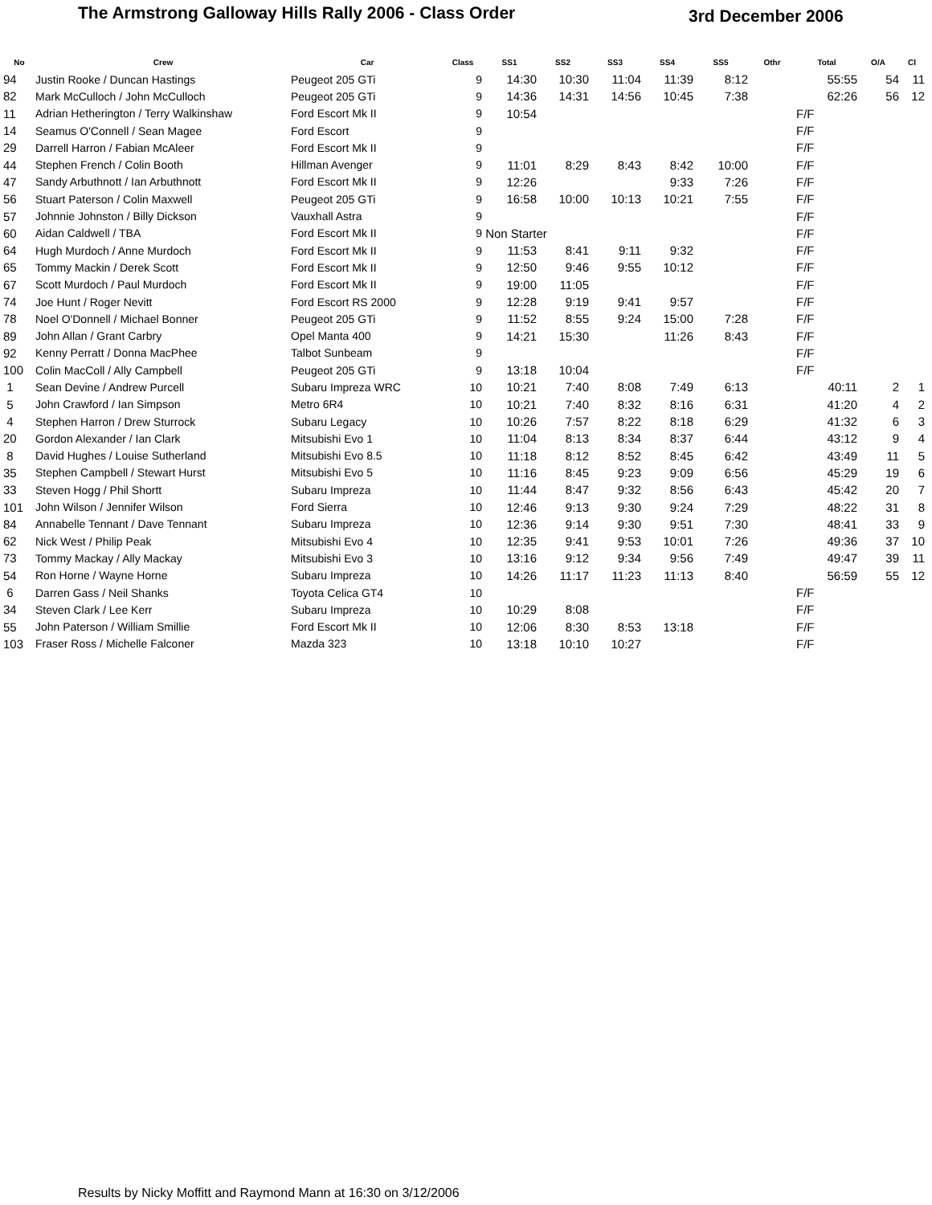The Armstrong Galloway Hills Rally 2006 - Class Order
3rd December 2006
| No | Crew | Car | Class | SS1 | SS2 | SS3 | SS4 | SS5 | Othr | Total | O/A | Cl |
| --- | --- | --- | --- | --- | --- | --- | --- | --- | --- | --- | --- | --- |
| 94 | Justin Rooke / Duncan Hastings | Peugeot 205 GTi | 9 | 14:30 | 10:30 | 11:04 | 11:39 | 8:12 | | 55:55 | 54 | 11 |
| 82 | Mark McCulloch / John McCulloch | Peugeot 205 GTi | 9 | 14:36 | 14:31 | 14:56 | 10:45 | 7:38 | | 62:26 | 56 | 12 |
| 11 | Adrian Hetherington / Terry Walkinshaw | Ford Escort Mk II | 9 | 10:54 | | | | | | F/F | | |
| 14 | Seamus O'Connell / Sean Magee | Ford Escort | 9 | | | | | | | F/F | | |
| 29 | Darrell Harron / Fabian McAleer | Ford Escort Mk II | 9 | | | | | | | F/F | | |
| 44 | Stephen French / Colin Booth | Hillman Avenger | 9 | 11:01 | 8:29 | 8:43 | 8:42 | 10:00 | | F/F | | |
| 47 | Sandy Arbuthnott / Ian Arbuthnott | Ford Escort Mk II | 9 | 12:26 | | | 9:33 | 7:26 | | F/F | | |
| 56 | Stuart Paterson / Colin Maxwell | Peugeot 205 GTi | 9 | 16:58 | 10:00 | 10:13 | 10:21 | 7:55 | | F/F | | |
| 57 | Johnnie Johnston / Billy Dickson | Vauxhall Astra | 9 | | | | | | | F/F | | |
| 60 | Aidan Caldwell / TBA | Ford Escort Mk II | 9 | Non Starter | | | | | | F/F | | |
| 64 | Hugh Murdoch / Anne Murdoch | Ford Escort Mk II | 9 | 11:53 | 8:41 | 9:11 | 9:32 | | | F/F | | |
| 65 | Tommy Mackin / Derek Scott | Ford Escort Mk II | 9 | 12:50 | 9:46 | 9:55 | 10:12 | | | F/F | | |
| 67 | Scott Murdoch / Paul Murdoch | Ford Escort Mk II | 9 | 19:00 | 11:05 | | | | | F/F | | |
| 74 | Joe Hunt / Roger Nevitt | Ford Escort RS 2000 | 9 | 12:28 | 9:19 | 9:41 | 9:57 | | | F/F | | |
| 78 | Noel O'Donnell / Michael Bonner | Peugeot 205 GTi | 9 | 11:52 | 8:55 | 9:24 | 15:00 | 7:28 | | F/F | | |
| 89 | John Allan / Grant Carbry | Opel Manta 400 | 9 | 14:21 | 15:30 | | 11:26 | 8:43 | | F/F | | |
| 92 | Kenny Perratt / Donna MacPhee | Talbot Sunbeam | 9 | | | | | | | F/F | | |
| 100 | Colin MacColl / Ally Campbell | Peugeot 205 GTi | 9 | 13:18 | 10:04 | | | | | F/F | | |
| 1 | Sean Devine / Andrew Purcell | Subaru Impreza WRC | 10 | 10:21 | 7:40 | 8:08 | 7:49 | 6:13 | | 40:11 | 2 | 1 |
| 5 | John Crawford / Ian Simpson | Metro 6R4 | 10 | 10:21 | 7:40 | 8:32 | 8:16 | 6:31 | | 41:20 | 4 | 2 |
| 4 | Stephen Harron / Drew Sturrock | Subaru Legacy | 10 | 10:26 | 7:57 | 8:22 | 8:18 | 6:29 | | 41:32 | 6 | 3 |
| 20 | Gordon Alexander / Ian Clark | Mitsubishi Evo 1 | 10 | 11:04 | 8:13 | 8:34 | 8:37 | 6:44 | | 43:12 | 9 | 4 |
| 8 | David Hughes / Louise Sutherland | Mitsubishi Evo 8.5 | 10 | 11:18 | 8:12 | 8:52 | 8:45 | 6:42 | | 43:49 | 11 | 5 |
| 35 | Stephen Campbell / Stewart Hurst | Mitsubishi Evo 5 | 10 | 11:16 | 8:45 | 9:23 | 9:09 | 6:56 | | 45:29 | 19 | 6 |
| 33 | Steven Hogg / Phil Shortt | Subaru Impreza | 10 | 11:44 | 8:47 | 9:32 | 8:56 | 6:43 | | 45:42 | 20 | 7 |
| 101 | John Wilson / Jennifer Wilson | Ford Sierra | 10 | 12:46 | 9:13 | 9:30 | 9:24 | 7:29 | | 48:22 | 31 | 8 |
| 84 | Annabelle Tennant / Dave Tennant | Subaru Impreza | 10 | 12:36 | 9:14 | 9:30 | 9:51 | 7:30 | | 48:41 | 33 | 9 |
| 62 | Nick West / Philip Peak | Mitsubishi Evo 4 | 10 | 12:35 | 9:41 | 9:53 | 10:01 | 7:26 | | 49:36 | 37 | 10 |
| 73 | Tommy Mackay / Ally Mackay | Mitsubishi Evo 3 | 10 | 13:16 | 9:12 | 9:34 | 9:56 | 7:49 | | 49:47 | 39 | 11 |
| 54 | Ron Horne / Wayne Horne | Subaru Impreza | 10 | 14:26 | 11:17 | 11:23 | 11:13 | 8:40 | | 56:59 | 55 | 12 |
| 6 | Darren Gass / Neil Shanks | Toyota Celica GT4 | 10 | | | | | | | F/F | | |
| 34 | Steven Clark / Lee Kerr | Subaru Impreza | 10 | 10:29 | 8:08 | | | | | F/F | | |
| 55 | John Paterson / William Smillie | Ford Escort Mk II | 10 | 12:06 | 8:30 | 8:53 | 13:18 | | | F/F | | |
| 103 | Fraser Ross / Michelle Falconer | Mazda 323 | 10 | 13:18 | 10:10 | 10:27 | | | | F/F | | |
Results by Nicky Moffitt and Raymond Mann at 16:30 on 3/12/2006